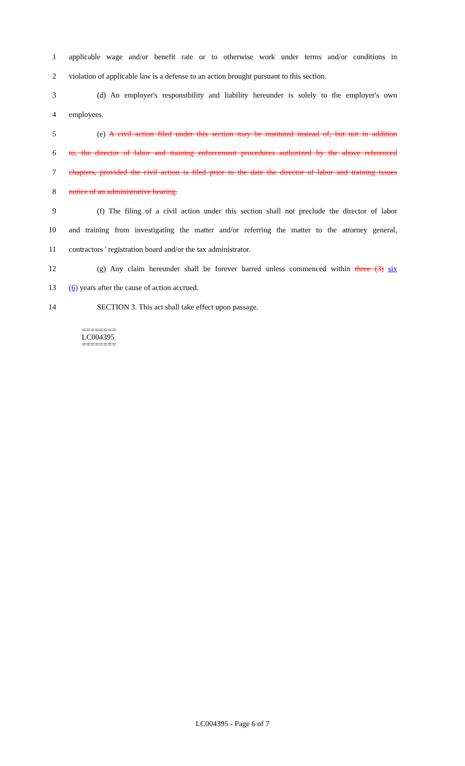1 applicable wage and/or benefit rate or to otherwise work under terms and/or conditions in
2 violation of applicable law is a defense to an action brought pursuant to this section.
3 (d) An employer's responsibility and liability hereunder is solely to the employer's own
4 employees.
5 (e) A civil action filed under this section may be instituted instead of, but not in addition
6 to, the director of labor and training enforcement procedures authorized by the above referenced
7 chapters, provided the civil action is filed prior to the date the director of labor and training issues
8 notice of an administrative hearing.
9 (f) The filing of a civil action under this section shall not preclude the director of labor
10 and training from investigating the matter and/or referring the matter to the attorney general,
11 contractors ' registration board and/or the tax administrator.
12 (g) Any claim hereunder shall be forever barred unless commenced within three (3) six
13 (6) years after the cause of action accrued.
14 SECTION 3. This act shall take effect upon passage.
========
LC004395
========
LC004395 - Page 6 of 7